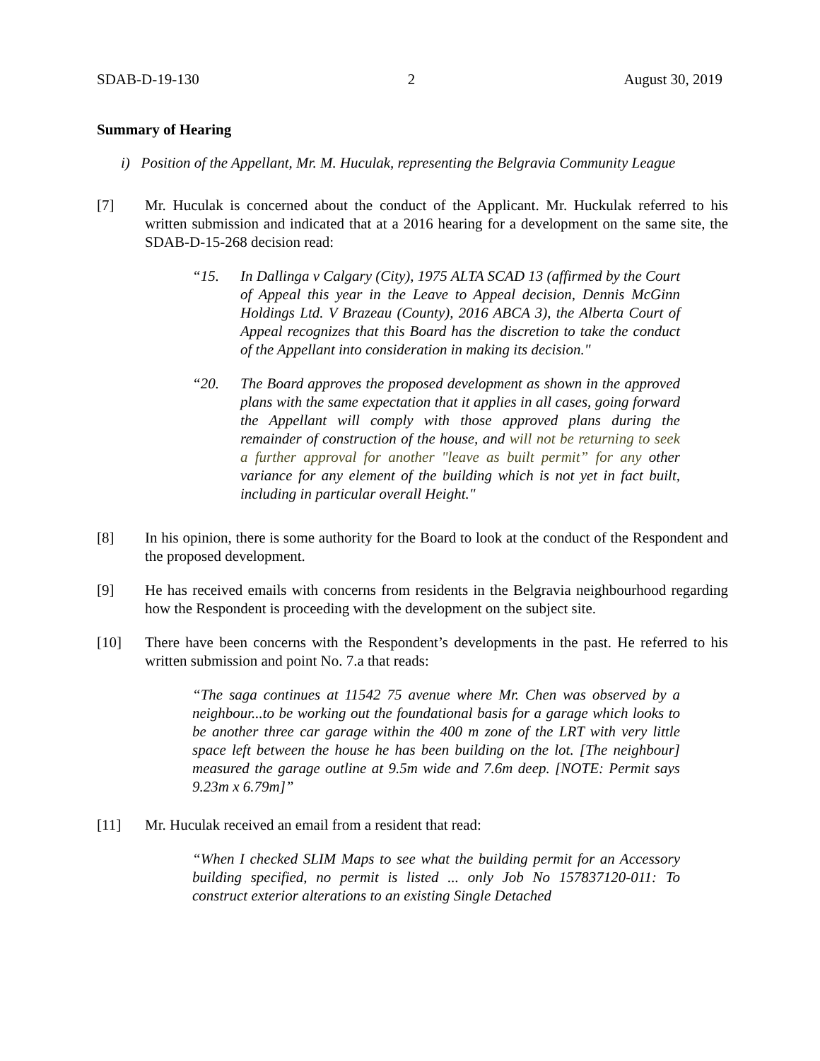SDAB-D-19-130 2 August 30, 2019
Summary of Hearing
i) Position of the Appellant, Mr. M. Huculak, representing the Belgravia Community League
[7] Mr. Huculak is concerned about the conduct of the Applicant. Mr. Huckulak referred to his written submission and indicated that at a 2016 hearing for a development on the same site, the SDAB-D-15-268 decision read:
“15. In Dallinga v Calgary (City), 1975 ALTA SCAD 13 (affirmed by the Court of Appeal this year in the Leave to Appeal decision, Dennis McGinn Holdings Ltd. V Brazeau (County), 2016 ABCA 3), the Alberta Court of Appeal recognizes that this Board has the discretion to take the conduct of the Appellant into consideration in making its decision."
“20. The Board approves the proposed development as shown in the approved plans with the same expectation that it applies in all cases, going forward the Appellant will comply with those approved plans during the remainder of construction of the house, and will not be returning to seek a further approval for another "leave as built permit” for any other variance for any element of the building which is not yet in fact built, including in particular overall Height."
[8] In his opinion, there is some authority for the Board to look at the conduct of the Respondent and the proposed development.
[9] He has received emails with concerns from residents in the Belgravia neighbourhood regarding how the Respondent is proceeding with the development on the subject site.
[10] There have been concerns with the Respondent’s developments in the past. He referred to his written submission and point No. 7.a that reads:
“The saga continues at 11542 75 avenue where Mr. Chen was observed by a neighbour...to be working out the foundational basis for a garage which looks to be another three car garage within the 400 m zone of the LRT with very little space left between the house he has been building on the lot. [The neighbour] measured the garage outline at 9.5m wide and 7.6m deep. [NOTE: Permit says 9.23m x 6.79m]”
[11] Mr. Huculak received an email from a resident that read:
“When I checked SLIM Maps to see what the building permit for an Accessory building specified, no permit is listed ... only Job No 157837120-011: To construct exterior alterations to an existing Single Detached